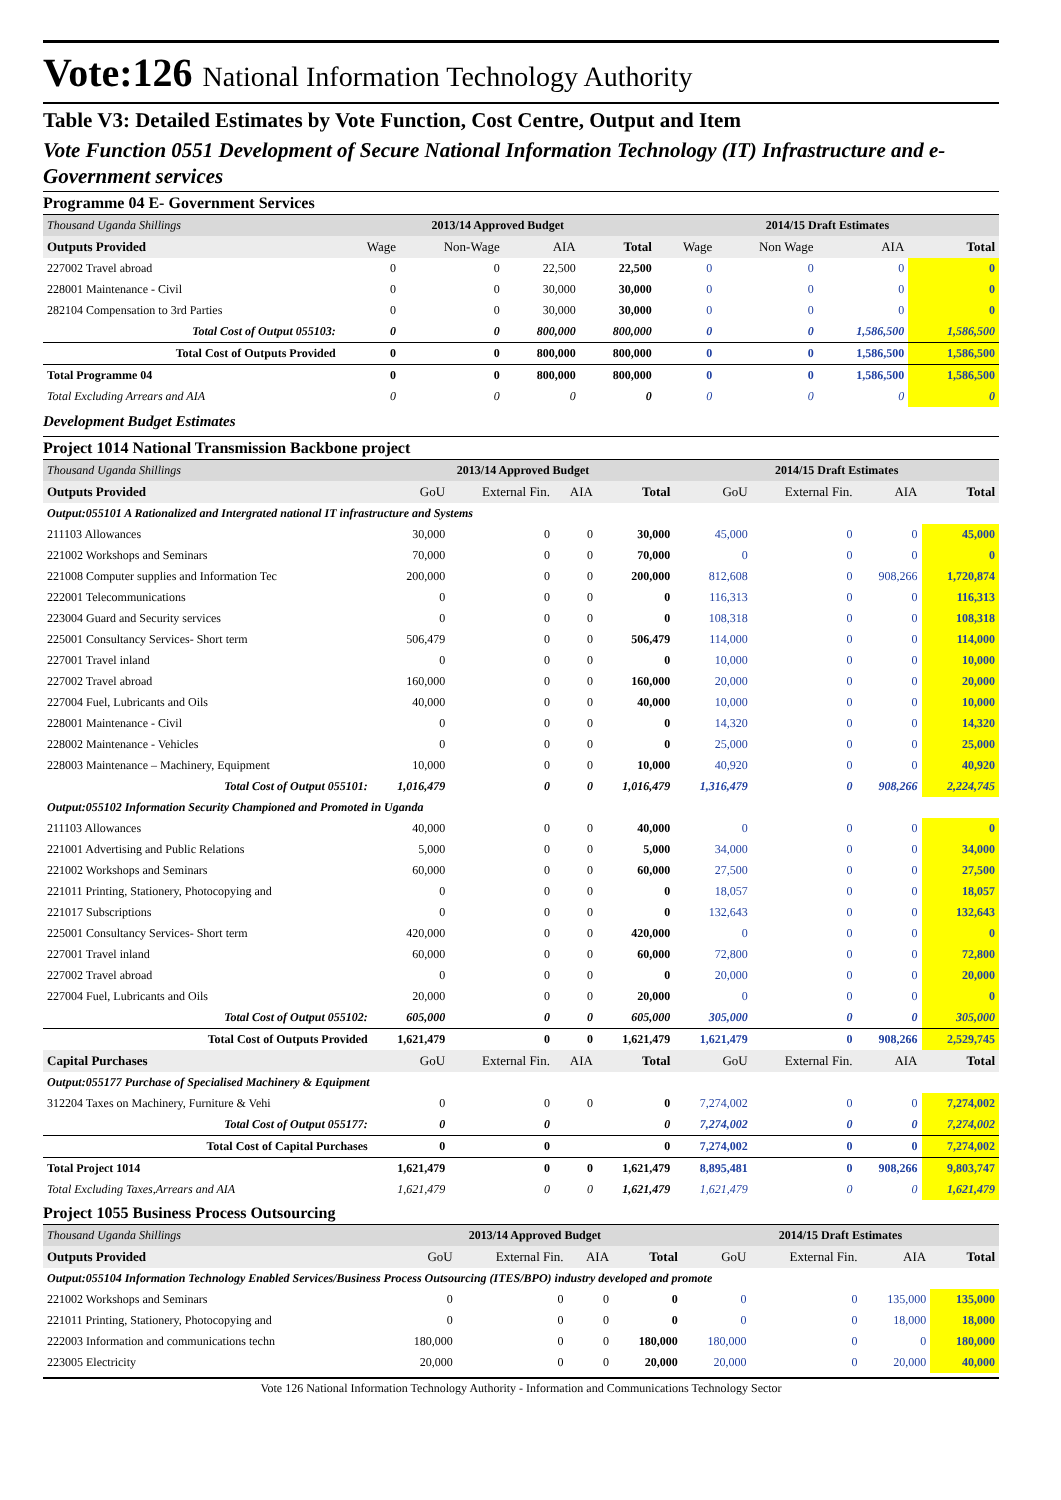Vote:126 National Information Technology Authority
Table V3: Detailed Estimates by Vote Function, Cost Centre, Output and Item
Vote Function 0551 Development of Secure National Information Technology (IT) Infrastructure and e-Government services
Programme 04 E- Government Services
| Thousand Uganda Shillings | 2013/14 Approved Budget | | | | 2014/15 Draft Estimates | | | |
| Outputs Provided | Wage | Non-Wage | AIA | Total | Wage | Non Wage | AIA | Total |
| 227002 Travel abroad | 0 | 0 | 22,500 | 22,500 | 0 | 0 | 0 | 0 |
| 228001 Maintenance - Civil | 0 | 0 | 30,000 | 30,000 | 0 | 0 | 0 | 0 |
| 282104 Compensation to 3rd Parties | 0 | 0 | 30,000 | 30,000 | 0 | 0 | 0 | 0 |
| Total Cost of Output 055103: | 0 | 0 | 800,000 | 800,000 | 0 | 0 | 1,586,500 | 1,586,500 |
| Total Cost of Outputs Provided | 0 | 0 | 800,000 | 800,000 | 0 | 0 | 1,586,500 | 1,586,500 |
| Total Programme 04 | 0 | 0 | 800,000 | 800,000 | 0 | 0 | 1,586,500 | 1,586,500 |
| Total Excluding Arrears and AIA | 0 | 0 | 0 | 0 | 0 | 0 | 0 | 0 |
Development Budget Estimates
Project 1014 National Transmission Backbone project
| Thousand Uganda Shillings | 2013/14 Approved Budget | | | | 2014/15 Draft Estimates | | | |
| Outputs Provided | GoU | External Fin. | AIA | Total | GoU | External Fin. | AIA | Total |
| Output:055101 A Rationalized and Intergrated national IT infrastructure and Systems | | | | | | | | |
| 211103 Allowances | 30,000 | 0 | 0 | 30,000 | 45,000 | 0 | 0 | 45,000 |
| 221002 Workshops and Seminars | 70,000 | 0 | 0 | 70,000 | 0 | 0 | 0 | 0 |
| 221008 Computer supplies and Information Tec | 200,000 | 0 | 0 | 200,000 | 812,608 | 0 | 908,266 | 1,720,874 |
| 222001 Telecommunications | 0 | 0 | 0 | 0 | 116,313 | 0 | 0 | 116,313 |
| 223004 Guard and Security services | 0 | 0 | 0 | 0 | 108,318 | 0 | 0 | 108,318 |
| 225001 Consultancy Services- Short term | 506,479 | 0 | 0 | 506,479 | 114,000 | 0 | 0 | 114,000 |
| 227001 Travel inland | 0 | 0 | 0 | 0 | 10,000 | 0 | 0 | 10,000 |
| 227002 Travel abroad | 160,000 | 0 | 0 | 160,000 | 20,000 | 0 | 0 | 20,000 |
| 227004 Fuel, Lubricants and Oils | 40,000 | 0 | 0 | 40,000 | 10,000 | 0 | 0 | 10,000 |
| 228001 Maintenance - Civil | 0 | 0 | 0 | 0 | 14,320 | 0 | 0 | 14,320 |
| 228002 Maintenance - Vehicles | 0 | 0 | 0 | 0 | 25,000 | 0 | 0 | 25,000 |
| 228003 Maintenance – Machinery, Equipment | 10,000 | 0 | 0 | 10,000 | 40,920 | 0 | 0 | 40,920 |
| Total Cost of Output 055101: | 1,016,479 | 0 | 0 | 1,016,479 | 1,316,479 | 0 | 908,266 | 2,224,745 |
| Output:055102 Information Security Championed and Promoted in Uganda | | | | | | | | |
| 211103 Allowances | 40,000 | 0 | 0 | 40,000 | 0 | 0 | 0 | 0 |
| 221001 Advertising and Public Relations | 5,000 | 0 | 0 | 5,000 | 34,000 | 0 | 0 | 34,000 |
| 221002 Workshops and Seminars | 60,000 | 0 | 0 | 60,000 | 27,500 | 0 | 0 | 27,500 |
| 221011 Printing, Stationery, Photocopying and | 0 | 0 | 0 | 0 | 18,057 | 0 | 0 | 18,057 |
| 221017 Subscriptions | 0 | 0 | 0 | 0 | 132,643 | 0 | 0 | 132,643 |
| 225001 Consultancy Services- Short term | 420,000 | 0 | 0 | 420,000 | 0 | 0 | 0 | 0 |
| 227001 Travel inland | 60,000 | 0 | 0 | 60,000 | 72,800 | 0 | 0 | 72,800 |
| 227002 Travel abroad | 0 | 0 | 0 | 0 | 20,000 | 0 | 0 | 20,000 |
| 227004 Fuel, Lubricants and Oils | 20,000 | 0 | 0 | 20,000 | 0 | 0 | 0 | 0 |
| Total Cost of Output 055102: | 605,000 | 0 | 0 | 605,000 | 305,000 | 0 | 0 | 305,000 |
| Total Cost of Outputs Provided | 1,621,479 | 0 | 0 | 1,621,479 | 1,621,479 | 0 | 908,266 | 2,529,745 |
| Capital Purchases | GoU | External Fin. | AIA | Total | GoU | External Fin. | AIA | Total |
| Output:055177 Purchase of Specialised Machinery & Equipment | | | | | | | | |
| 312204 Taxes on Machinery, Furniture & Vehi | 0 | 0 | 0 | 0 | 7,274,002 | 0 | 0 | 7,274,002 |
| Total Cost of Output 055177: | 0 | 0 | | 0 | 7,274,002 | 0 | 0 | 7,274,002 |
| Total Cost of Capital Purchases | 0 | 0 | | 0 | 7,274,002 | 0 | 0 | 7,274,002 |
| Total Project 1014 | 1,621,479 | 0 | 0 | 1,621,479 | 8,895,481 | 0 | 908,266 | 9,803,747 |
| Total Excluding Taxes,Arrears and AIA | 1,621,479 | 0 | 0 | 1,621,479 | 1,621,479 | 0 | 0 | 1,621,479 |
Project 1055 Business Process Outsourcing
| Thousand Uganda Shillings | 2013/14 Approved Budget | | | | 2014/15 Draft Estimates | | | |
| Outputs Provided | GoU | External Fin. | AIA | Total | GoU | External Fin. | AIA | Total |
| Output:055104 Information Technology Enabled Services/Business Process Outsourcing (ITES/BPO) industry developed and promote | | | | | | | | |
| 221002 Workshops and Seminars | 0 | 0 | 0 | 0 | 0 | 0 | 135,000 | 135,000 |
| 221011 Printing, Stationery, Photocopying and | 0 | 0 | 0 | 0 | 0 | 0 | 18,000 | 18,000 |
| 222003 Information and communications techn | 180,000 | 0 | 0 | 180,000 | 180,000 | 0 | 0 | 180,000 |
| 223005 Electricity | 20,000 | 0 | 0 | 20,000 | 20,000 | 0 | 20,000 | 40,000 |
Vote 126 National Information Technology Authority - Information and Communications Technology Sector